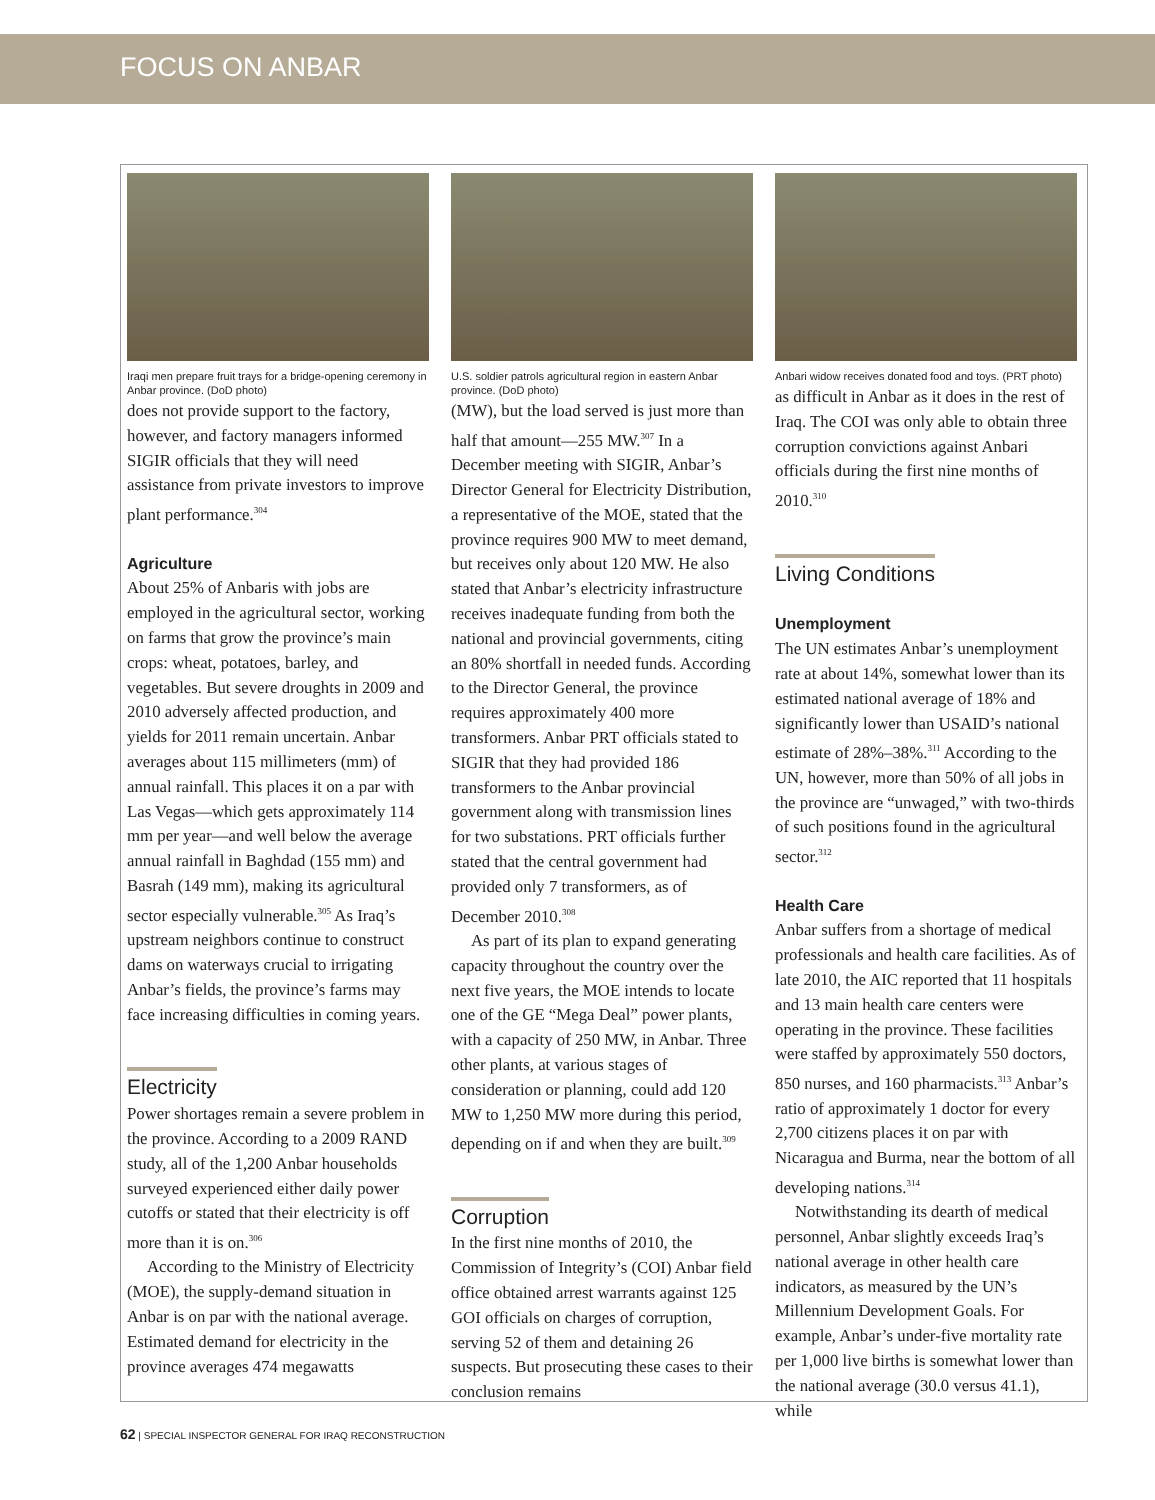FOCUS ON ANBAR
Iraqi men prepare fruit trays for a bridge-opening ceremony in Anbar province. (DoD photo)
does not provide support to the factory, however, and factory managers informed SIGIR officials that they will need assistance from private investors to improve plant performance.<sup>304</sup>
Agriculture
About 25% of Anbaris with jobs are employed in the agricultural sector, working on farms that grow the province’s main crops: wheat, potatoes, barley, and vegetables. But severe droughts in 2009 and 2010 adversely affected production, and yields for 2011 remain uncertain. Anbar averages about 115 millimeters (mm) of annual rainfall. This places it on a par with Las Vegas—which gets approximately 114 mm per year—and well below the average annual rainfall in Baghdad (155 mm) and Basrah (149 mm), making its agricultural sector especially vulnerable.<sup>305</sup> As Iraq’s upstream neighbors continue to construct dams on waterways crucial to irrigating Anbar’s fields, the province’s farms may face increasing difficulties in coming years.
Electricity
Power shortages remain a severe problem in the province. According to a 2009 RAND study, all of the 1,200 Anbar households surveyed experienced either daily power cutoffs or stated that their electricity is off more than it is on.<sup>306</sup>
According to the Ministry of Electricity (MOE), the supply-demand situation in Anbar is on par with the national average. Estimated demand for electricity in the province averages 474 megawatts
U.S. soldier patrols agricultural region in eastern Anbar province. (DoD photo)
(MW), but the load served is just more than half that amount—255 MW.<sup>307</sup> In a December meeting with SIGIR, Anbar’s Director General for Electricity Distribution, a representative of the MOE, stated that the province requires 900 MW to meet demand, but receives only about 120 MW. He also stated that Anbar’s electricity infrastructure receives inadequate funding from both the national and provincial governments, citing an 80% shortfall in needed funds. According to the Director General, the province requires approximately 400 more transformers. Anbar PRT officials stated to SIGIR that they had provided 186 transformers to the Anbar provincial government along with transmission lines for two substations. PRT officials further stated that the central government had provided only 7 transformers, as of December 2010.<sup>308</sup>
As part of its plan to expand generating capacity throughout the country over the next five years, the MOE intends to locate one of the GE “Mega Deal” power plants, with a capacity of 250 MW, in Anbar. Three other plants, at various stages of consideration or planning, could add 120 MW to 1,250 MW more during this period, depending on if and when they are built.<sup>309</sup>
Corruption
In the first nine months of 2010, the Commission of Integrity’s (COI) Anbar field office obtained arrest warrants against 125 GOI officials on charges of corruption, serving 52 of them and detaining 26 suspects. But prosecuting these cases to their conclusion remains
Anbari widow receives donated food and toys. (PRT photo)
as difficult in Anbar as it does in the rest of Iraq. The COI was only able to obtain three corruption convictions against Anbari officials during the first nine months of 2010.<sup>310</sup>
Living Conditions
Unemployment
The UN estimates Anbar’s unemployment rate at about 14%, somewhat lower than its estimated national average of 18% and significantly lower than USAID’s national estimate of 28%–38%.<sup>311</sup> According to the UN, however, more than 50% of all jobs in the province are “unwaged,” with two-thirds of such positions found in the agricultural sector.<sup>312</sup>
Health Care
Anbar suffers from a shortage of medical professionals and health care facilities. As of late 2010, the AIC reported that 11 hospitals and 13 main health care centers were operating in the province. These facilities were staffed by approximately 550 doctors, 850 nurses, and 160 pharmacists.<sup>313</sup> Anbar’s ratio of approximately 1 doctor for every 2,700 citizens places it on par with Nicaragua and Burma, near the bottom of all developing nations.<sup>314</sup>
Notwithstanding its dearth of medical personnel, Anbar slightly exceeds Iraq’s national average in other health care indicators, as measured by the UN’s Millennium Development Goals. For example, Anbar’s under-five mortality rate per 1,000 live births is somewhat lower than the national average (30.0 versus 41.1), while
62 | SPECIAL INSPECTOR GENERAL FOR IRAQ RECONSTRUCTION